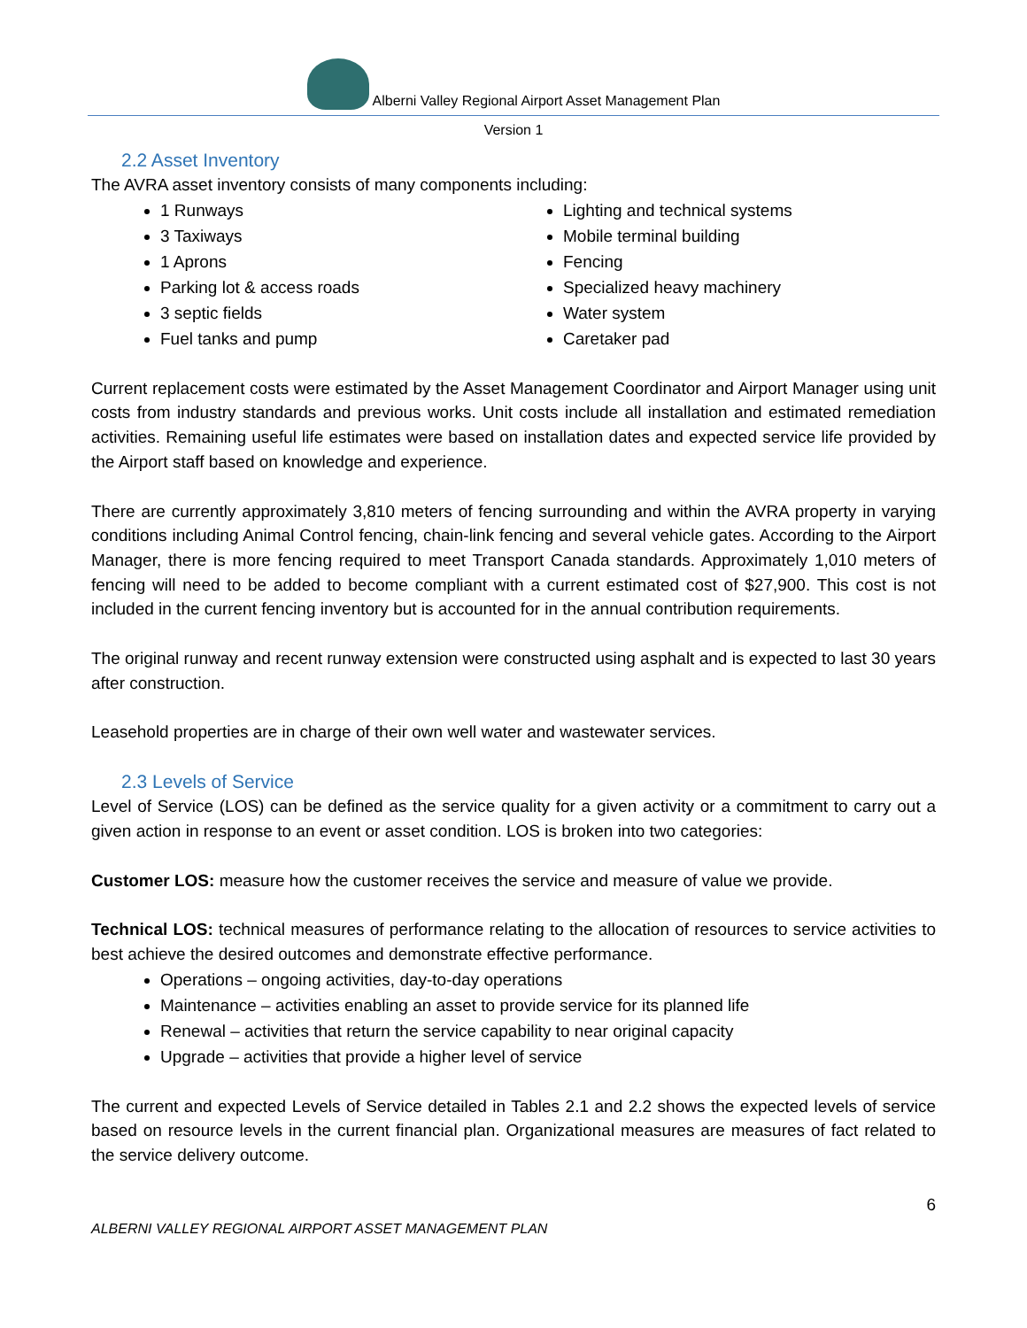Alberni Valley Regional Airport Asset Management Plan
Version 1
2.2 Asset Inventory
The AVRA asset inventory consists of many components including:
1 Runways
3 Taxiways
1 Aprons
Parking lot & access roads
3 septic fields
Fuel tanks and pump
Lighting and technical systems
Mobile terminal building
Fencing
Specialized heavy machinery
Water system
Caretaker pad
Current replacement costs were estimated by the Asset Management Coordinator and Airport Manager using unit costs from industry standards and previous works. Unit costs include all installation and estimated remediation activities. Remaining useful life estimates were based on installation dates and expected service life provided by the Airport staff based on knowledge and experience.
There are currently approximately 3,810 meters of fencing surrounding and within the AVRA property in varying conditions including Animal Control fencing, chain-link fencing and several vehicle gates. According to the Airport Manager, there is more fencing required to meet Transport Canada standards. Approximately 1,010 meters of fencing will need to be added to become compliant with a current estimated cost of $27,900. This cost is not included in the current fencing inventory but is accounted for in the annual contribution requirements.
The original runway and recent runway extension were constructed using asphalt and is expected to last 30 years after construction.
Leasehold properties are in charge of their own well water and wastewater services.
2.3 Levels of Service
Level of Service (LOS) can be defined as the service quality for a given activity or a commitment to carry out a given action in response to an event or asset condition. LOS is broken into two categories:
Customer LOS: measure how the customer receives the service and measure of value we provide.
Technical LOS: technical measures of performance relating to the allocation of resources to service activities to best achieve the desired outcomes and demonstrate effective performance.
Operations – ongoing activities, day-to-day operations
Maintenance – activities enabling an asset to provide service for its planned life
Renewal – activities that return the service capability to near original capacity
Upgrade – activities that provide a higher level of service
The current and expected Levels of Service detailed in Tables 2.1 and 2.2 shows the expected levels of service based on resource levels in the current financial plan. Organizational measures are measures of fact related to the service delivery outcome.
6
ALBERNI VALLEY REGIONAL AIRPORT ASSET MANAGEMENT PLAN